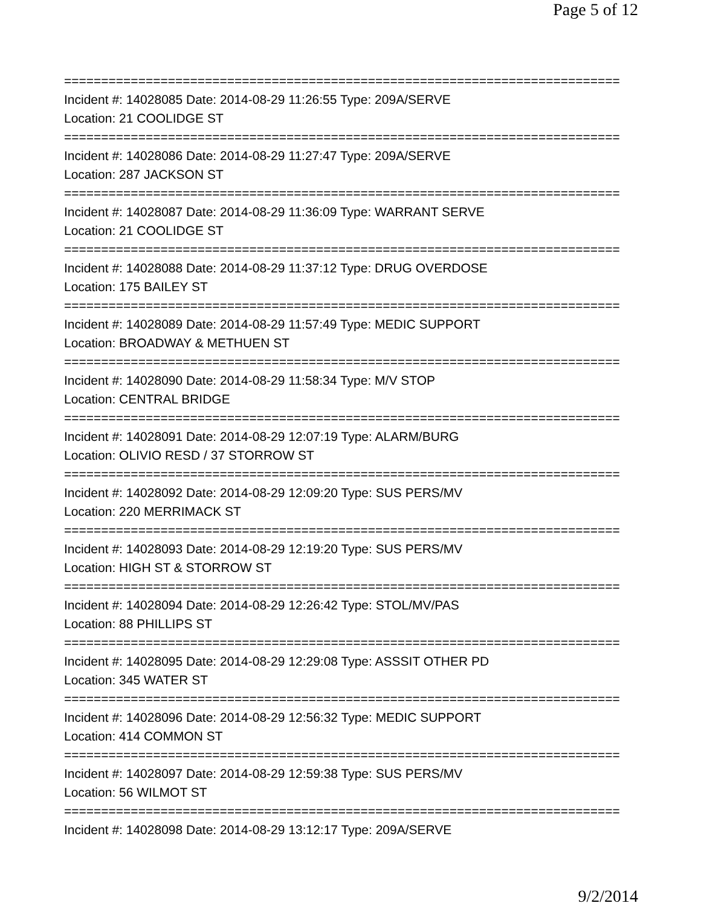Page 5 of 12
=========================================================================== Incident #: 14028085 Date: 2014-08-29 11:26:55 Type: 209A/SERVE Location: 21 COOLIDGE ST =========================================================================== Incident #: 14028086 Date: 2014-08-29 11:27:47 Type: 209A/SERVE Location: 287 JACKSON ST =========================================================================== Incident #: 14028087 Date: 2014-08-29 11:36:09 Type: WARRANT SERVE Location: 21 COOLIDGE ST =========================================================================== Incident #: 14028088 Date: 2014-08-29 11:37:12 Type: DRUG OVERDOSE Location: 175 BAILEY ST =========================================================================== Incident #: 14028089 Date: 2014-08-29 11:57:49 Type: MEDIC SUPPORT Location: BROADWAY & METHUEN ST =========================================================================== Incident #: 14028090 Date: 2014-08-29 11:58:34 Type: M/V STOP Location: CENTRAL BRIDGE =========================================================================== Incident #: 14028091 Date: 2014-08-29 12:07:19 Type: ALARM/BURG Location: OLIVIO RESD / 37 STORROW ST =========================================================================== Incident #: 14028092 Date: 2014-08-29 12:09:20 Type: SUS PERS/MV Location: 220 MERRIMACK ST =========================================================================== Incident #: 14028093 Date: 2014-08-29 12:19:20 Type: SUS PERS/MV Location: HIGH ST & STORROW ST =========================================================================== Incident #: 14028094 Date: 2014-08-29 12:26:42 Type: STOL/MV/PAS Location: 88 PHILLIPS ST =========================================================================== Incident #: 14028095 Date: 2014-08-29 12:29:08 Type: ASSSIT OTHER PD Location: 345 WATER ST =========================================================================== Incident #: 14028096 Date: 2014-08-29 12:56:32 Type: MEDIC SUPPORT Location: 414 COMMON ST =========================================================================== Incident #: 14028097 Date: 2014-08-29 12:59:38 Type: SUS PERS/MV Location: 56 WILMOT ST =========================================================================== Incident #: 14028098 Date: 2014-08-29 13:12:17 Type: 209A/SERVE
9/2/2014